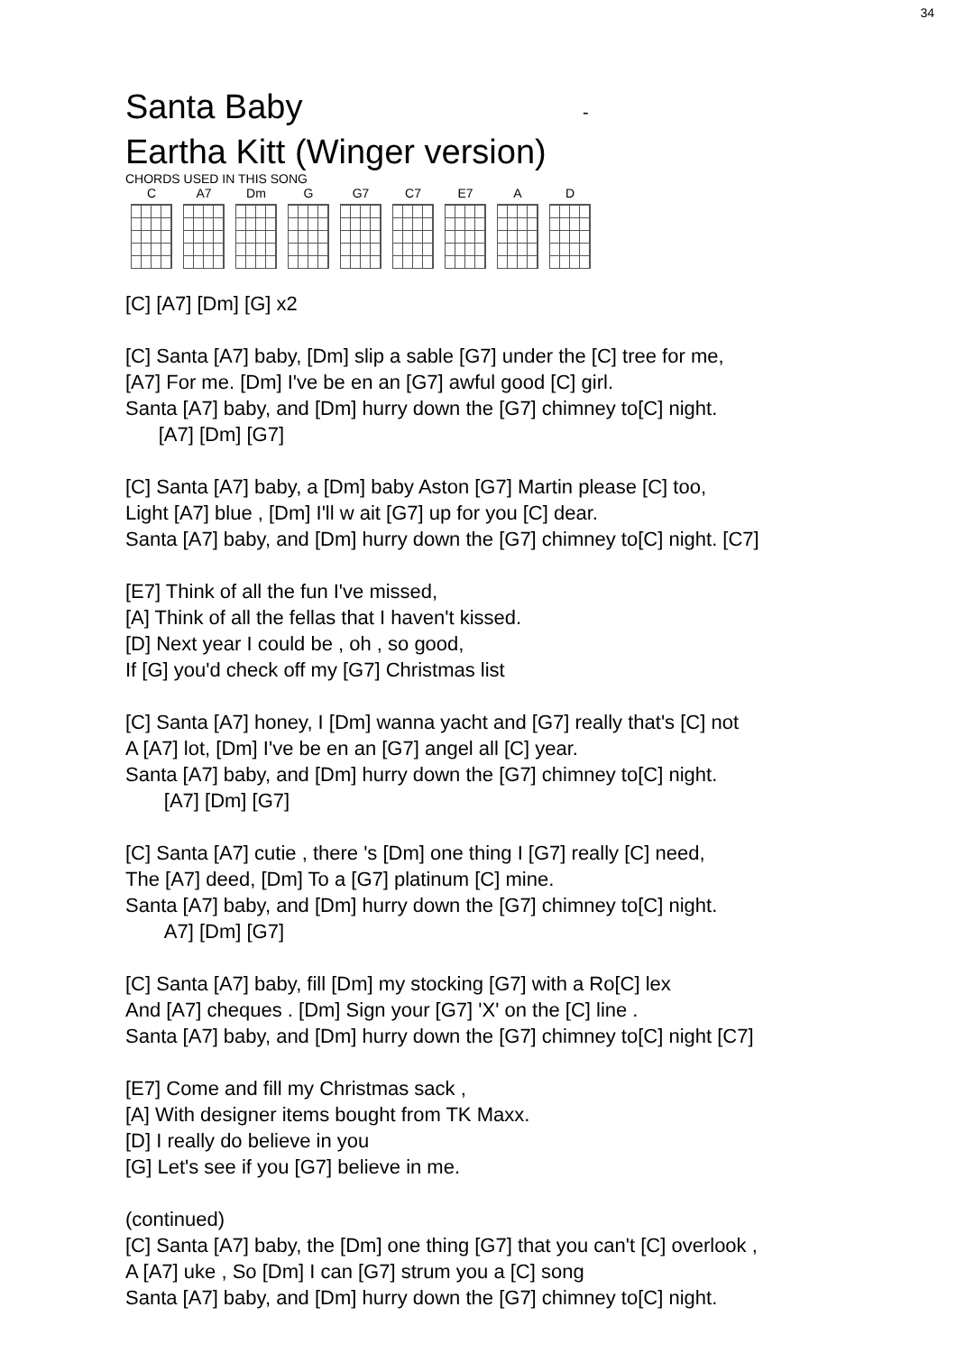34
Santa Baby -
Eartha Kitt (Winger version)
CHORDS USED IN THIS SONG
C A7 Dm G G7 C7 E7 A D
[C] [A7] [Dm] [G] x2
[C] Santa [A7] baby, [Dm] slip a sable [G7] under the [C] tree for me,
[A7] For me. [Dm] I've be en an [G7] awful good [C] girl.
Santa [A7] baby, and [Dm] hurry down the [G7] chimney to[C] night.
[A7] [Dm] [G7]
[C] Santa [A7] baby, a [Dm] baby Aston [G7] Martin please [C] too,
Light [A7] blue , [Dm] I'll w ait [G7] up for you [C] dear.
Santa [A7] baby, and [Dm] hurry down the [G7] chimney to[C] night. [C7]
[E7] Think of all the fun I've missed,
[A] Think of all the fellas that I haven't kissed.
[D] Next year I could be , oh , so good,
If [G] you'd check off my [G7] Christmas list
[C] Santa [A7] honey, I [Dm] wanna yacht and [G7] really that's [C] not
A [A7] lot, [Dm] I've be en an [G7] angel all [C] year.
Santa [A7] baby, and [Dm] hurry down the [G7] chimney to[C] night.
[A7] [Dm] [G7]
[C] Santa [A7] cutie , there 's [Dm] one thing I [G7] really [C] need,
The [A7] deed, [Dm] To a [G7] platinum [C] mine.
Santa [A7] baby, and [Dm] hurry down the [G7] chimney to[C] night.
A7] [Dm] [G7]
[C] Santa [A7] baby, fill [Dm] my stocking [G7] with a Ro[C] lex
And [A7] cheques . [Dm] Sign your [G7] 'X' on the [C] line .
Santa [A7] baby, and [Dm] hurry down the [G7] chimney to[C] night [C7]
[E7] Come and fill my Christmas sack ,
[A] With designer items bought from TK Maxx.
[D] I really do believe in you
[G] Let's see if you [G7] believe in me.
(continued)
[C] Santa [A7] baby, the [Dm] one thing [G7] that you can't [C] overlook ,
A [A7] uke , So [Dm] I can [G7] strum you a [C] song
Santa [A7] baby, and [Dm] hurry down the [G7] chimney to[C] night.